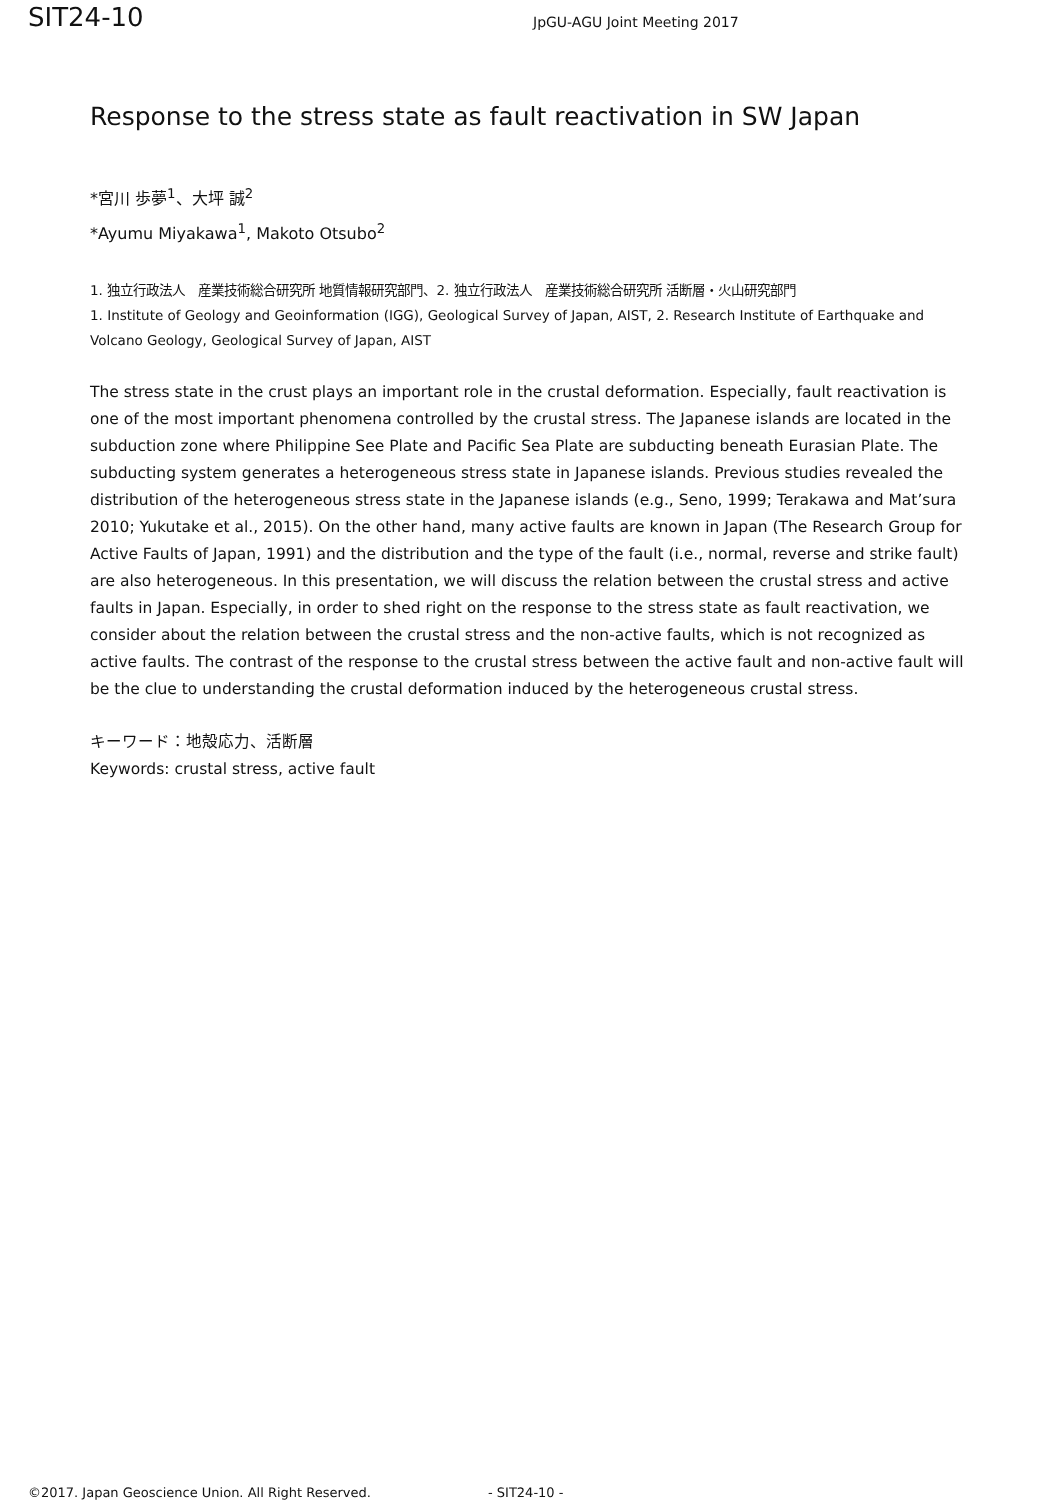SIT24-10
JpGU-AGU Joint Meeting 2017
Response to the stress state as fault reactivation in SW Japan
*宮川 歩夢<sup>1</sup>、大坪 誠<sup>2</sup>
*Ayumu Miyakawa<sup>1</sup>, Makoto Otsubo<sup>2</sup>
1. 独立行政法人　産業技術総合研究所 地質情報研究部門、2. 独立行政法人　産業技術総合研究所 活断層・火山研究部門
1. Institute of Geology and Geoinformation (IGG), Geological Survey of Japan, AIST, 2. Research Institute of Earthquake and Volcano Geology, Geological Survey of Japan, AIST
The stress state in the crust plays an important role in the crustal deformation. Especially, fault reactivation is one of the most important phenomena controlled by the crustal stress. The Japanese islands are located in the subduction zone where Philippine See Plate and Pacific Sea Plate are subducting beneath Eurasian Plate. The subducting system generates a heterogeneous stress state in Japanese islands. Previous studies revealed the distribution of the heterogeneous stress state in the Japanese islands (e.g., Seno, 1999; Terakawa and Mat’sura 2010; Yukutake et al., 2015). On the other hand, many active faults are known in Japan (The Research Group for Active Faults of Japan, 1991) and the distribution and the type of the fault (i.e., normal, reverse and strike fault) are also heterogeneous. In this presentation, we will discuss the relation between the crustal stress and active faults in Japan. Especially, in order to shed right on the response to the stress state as fault reactivation, we consider about the relation between the crustal stress and the non-active faults, which is not recognized as active faults. The contrast of the response to the crustal stress between the active fault and non-active fault will be the clue to understanding the crustal deformation induced by the heterogeneous crustal stress.
キーワード：地殻応力、活断層
Keywords: crustal stress, active fault
©2017. Japan Geoscience Union. All Right Reserved. - SIT24-10 -